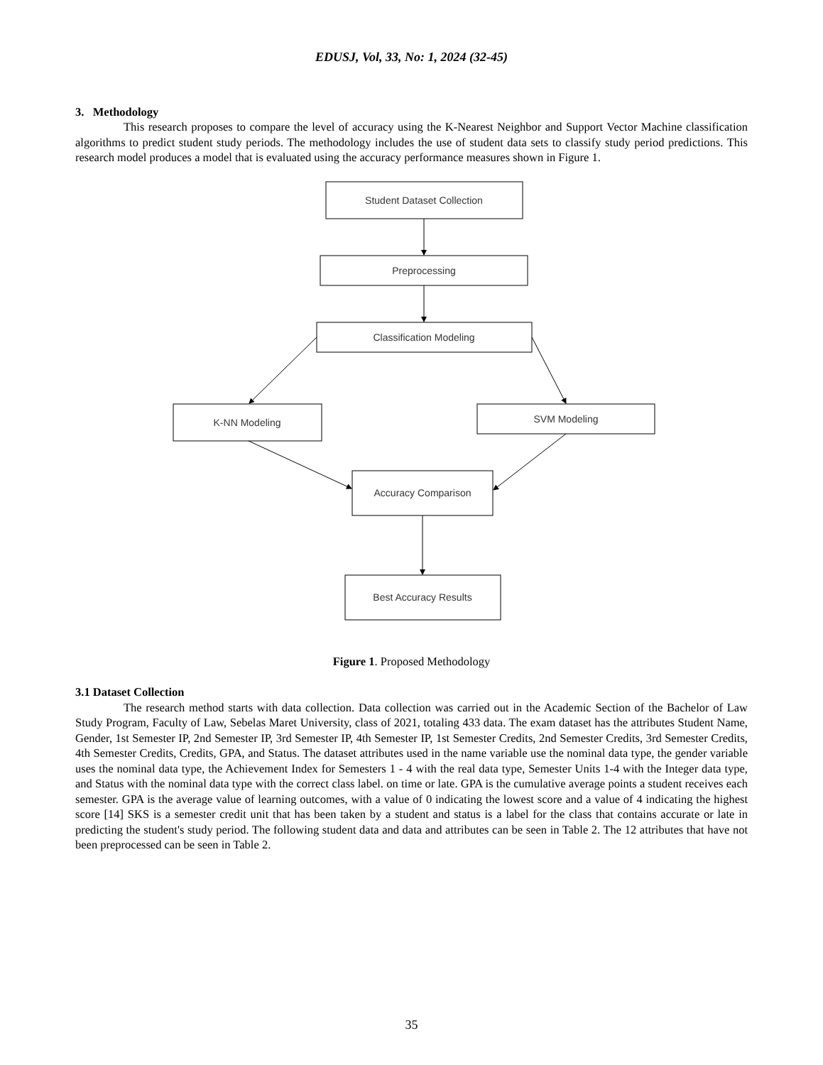EDUSJ, Vol, 33, No: 1, 2024 (32-45)
3. Methodology
This research proposes to compare the level of accuracy using the K-Nearest Neighbor and Support Vector Machine classification algorithms to predict student study periods. The methodology includes the use of student data sets to classify study period predictions. This research model produces a model that is evaluated using the accuracy performance measures shown in Figure 1.
Student Dataset Collection
Preprocessing
Classification Modeling
K-NN Modeling
SVM Modeling
Accuracy Comparison
Best Accuracy Results
Figure 1. Proposed Methodology
3.1 Dataset Collection
The research method starts with data collection. Data collection was carried out in the Academic Section of the Bachelor of Law Study Program, Faculty of Law, Sebelas Maret University, class of 2021, totaling 433 data. The exam dataset has the attributes Student Name, Gender, 1st Semester IP, 2nd Semester IP, 3rd Semester IP, 4th Semester IP, 1st Semester Credits, 2nd Semester Credits, 3rd Semester Credits, 4th Semester Credits, Credits, GPA, and Status. The dataset attributes used in the name variable use the nominal data type, the gender variable uses the nominal data type, the Achievement Index for Semesters 1 - 4 with the real data type, Semester Units 1-4 with the Integer data type, and Status with the nominal data type with the correct class label. on time or late. GPA is the cumulative average points a student receives each semester. GPA is the average value of learning outcomes, with a value of 0 indicating the lowest score and a value of 4 indicating the highest score [14] SKS is a semester credit unit that has been taken by a student and status is a label for the class that contains accurate or late in predicting the student's study period. The following student data and data and attributes can be seen in Table 2. The 12 attributes that have not been preprocessed can be seen in Table 2.
35